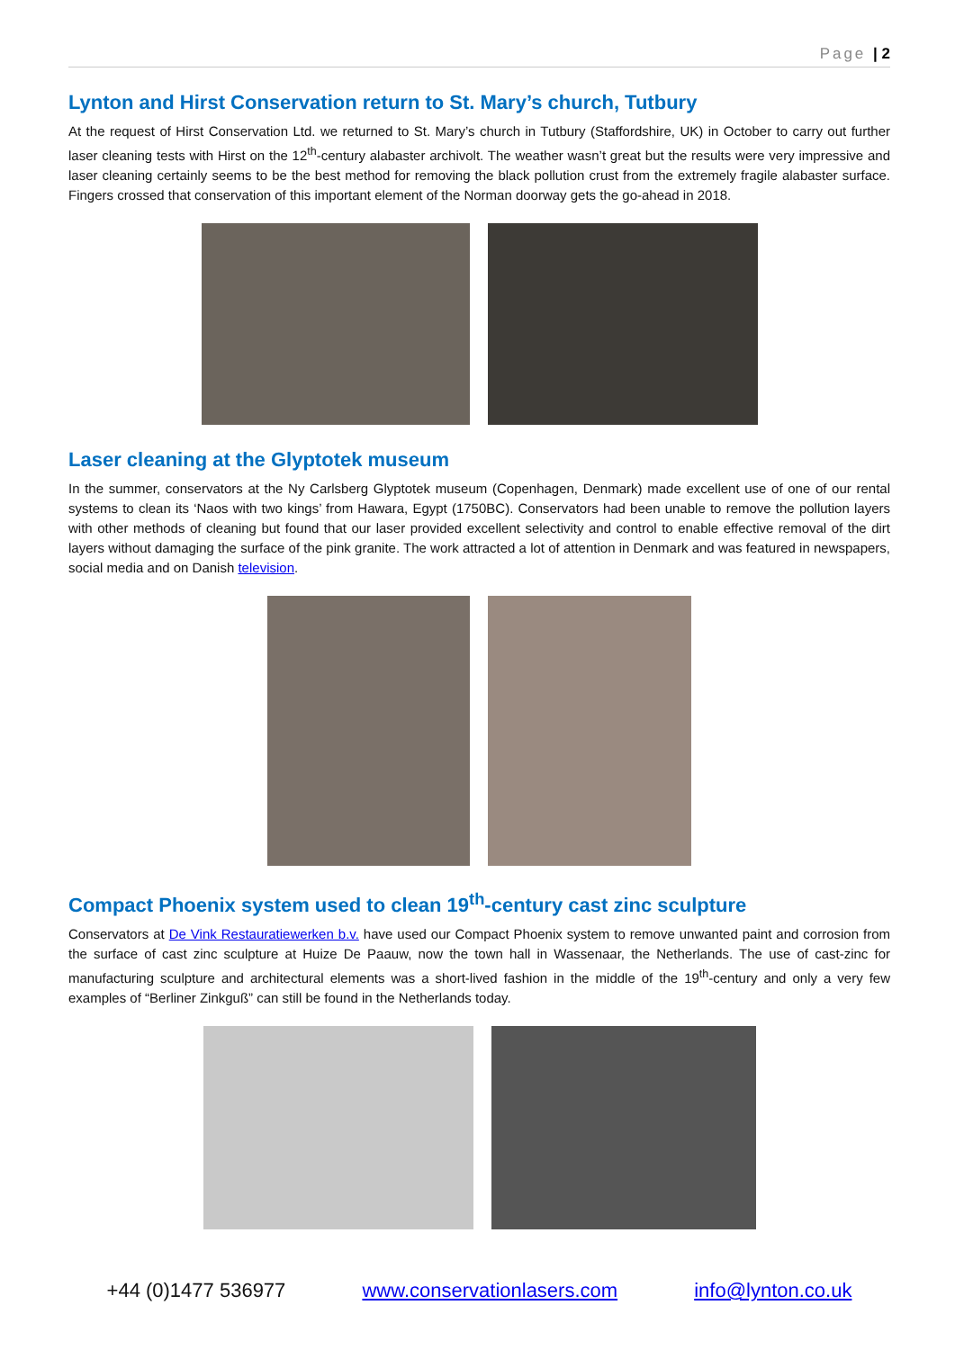Page | 2
Lynton and Hirst Conservation return to St. Mary’s church, Tutbury
At the request of Hirst Conservation Ltd. we returned to St. Mary’s church in Tutbury (Staffordshire, UK) in October to carry out further laser cleaning tests with Hirst on the 12<sup>th</sup>-century alabaster archivolt. The weather wasn’t great but the results were very impressive and laser cleaning certainly seems to be the best method for removing the black pollution crust from the extremely fragile alabaster surface. Fingers crossed that conservation of this important element of the Norman doorway gets the go-ahead in 2018.
Laser cleaning at the Glyptotek museum
In the summer, conservators at the Ny Carlsberg Glyptotek museum (Copenhagen, Denmark) made excellent use of one of our rental systems to clean its ‘Naos with two kings’ from Hawara, Egypt (1750BC). Conservators had been unable to remove the pollution layers with other methods of cleaning but found that our laser provided excellent selectivity and control to enable effective removal of the dirt layers without damaging the surface of the pink granite. The work attracted a lot of attention in Denmark and was featured in newspapers, social media and on Danish television.
Compact Phoenix system used to clean 19<sup>th</sup>-century cast zinc sculpture
Conservators at De Vink Restauratiewerken b.v. have used our Compact Phoenix system to remove unwanted paint and corrosion from the surface of cast zinc sculpture at Huize De Paauw, now the town hall in Wassenaar, the Netherlands. The use of cast-zinc for manufacturing sculpture and architectural elements was a short-lived fashion in the middle of the 19<sup>th</sup>-century and only a very few examples of “Berliner Zinkguß” can still be found in the Netherlands today.
+44 (0)1477 536977 www.conservationlasers.com info@lynton.co.uk